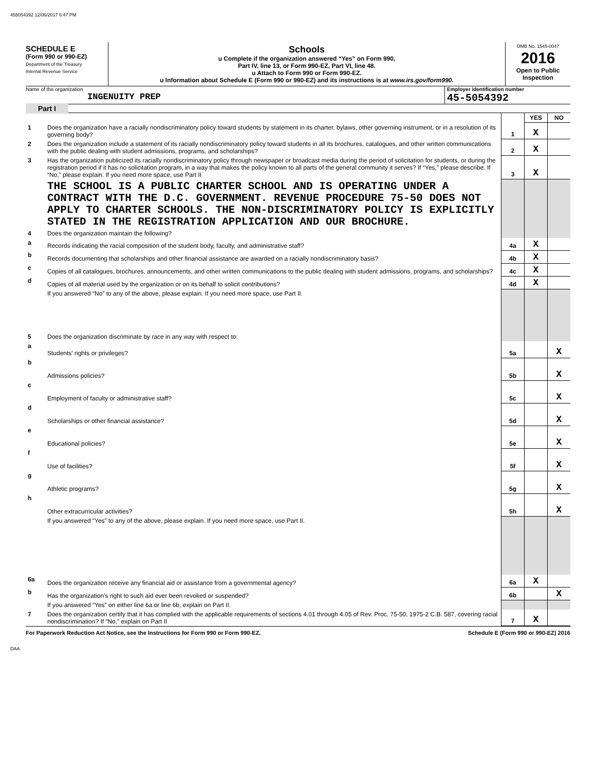455054392 12/06/2017 6:47 PM
SCHEDULE E
(Form 990 or 990-EZ)
Department of the Treasury
Internal Revenue Service
Schools
u Complete if the organization answered “Yes” on Form 990,
Part IV, line 13, or Form 990-EZ, Part VI, line 48.
u Attach to Form 990 or Form 990-EZ.
u Information about Schedule E (Form 990 or 990-EZ) and its instructions is at www.irs.gov/form990.
OMB No. 1545-0047
2016
Open to Public Inspection
Name of the organization
INGENUITY PREP
Employer identification number
45-5054392
Part I
| | | | YES | NO |
| 1 | Does the organization have a racially nondiscriminatory policy toward students by statement in its charter, bylaws, other governing instrument, or in a resolution of its governing body? | 1 | X | |
| 2 | Does the organization include a statement of its racially nondiscriminatory policy toward students in all its brochures, catalogues, and other written communications with the public dealing with student admissions, programs, and scholarships? | 2 | X | |
| 3 | Has the organization publicized its racially nondiscriminatory policy through newspaper or broadcast media during the period of solicitation for students, or during the registration period if it has no solicitation program, in a way that makes the policy known to all parts of the general community it serves? If “Yes,” please describe. If “No,” please explain. If you need more space, use Part II | 3 | X | |
| | THE SCHOOL IS A PUBLIC CHARTER SCHOOL AND IS OPERATING UNDER A CONTRACT WITH THE D.C. GOVERNMENT. REVENUE PROCEDURE 75-50 DOES NOT APPLY TO CHARTER SCHOOLS. THE NON-DISCRIMINATORY POLICY IS EXPLICITLY STATED IN THE REGISTRATION APPLICATION AND OUR BROCHURE. | | | |
| 4 | Does the organization maintain the following? | | | |
| a | Records indicating the racial composition of the student body, faculty, and administrative staff? | 4a | X | |
| b | Records documenting that scholarships and other financial assistance are awarded on a racially nondiscriminatory basis? | 4b | X | |
| c | Copies of all catalogues, brochures, announcements, and other written communications to the public dealing with student admissions, programs, and scholarships? | 4c | X | |
| d | Copies of all material used by the organization or on its behalf to solicit contributions? | 4d | X | |
| | If you answered “No” to any of the above, please explain. If you need more space, use Part II. | | | |
| 5 | Does the organization discriminate by race in any way with respect to: | | | |
| a | Students' rights or privileges? | 5a | | X |
| b | Admissions policies? | 5b | | X |
| c | Employment of faculty or administrative staff? | 5c | | X |
| d | Scholarships or other financial assistance? | 5d | | X |
| e | Educational policies? | 5e | | X |
| f | Use of facilities? | 5f | | X |
| g | Athletic programs? | 5g | | X |
| h | Other extracurricular activities? | 5h | | X |
| | If you answered “Yes” to any of the above, please explain. If you need more space, use Part II. | | | |
| 6a | Does the organization receive any financial aid or assistance from a governmental agency? | 6a | X | |
| b | Has the organization’s right to such aid ever been revoked or suspended? | 6b | | X |
| | If you answered “Yes” on either line 6a or line 6b, explain on Part II. | | | |
| 7 | Does the organization certify that it has complied with the applicable requirements of sections 4.01 through 4.05 of Rev. Proc. 75-50, 1975-2 C.B. 587, covering racial nondiscrimination? If “No,” explain on Part II | 7 | X | |
For Paperwork Reduction Act Notice, see the Instructions for Form 990 or Form 990-EZ. Schedule E (Form 990 or 990-EZ) 2016
DAA